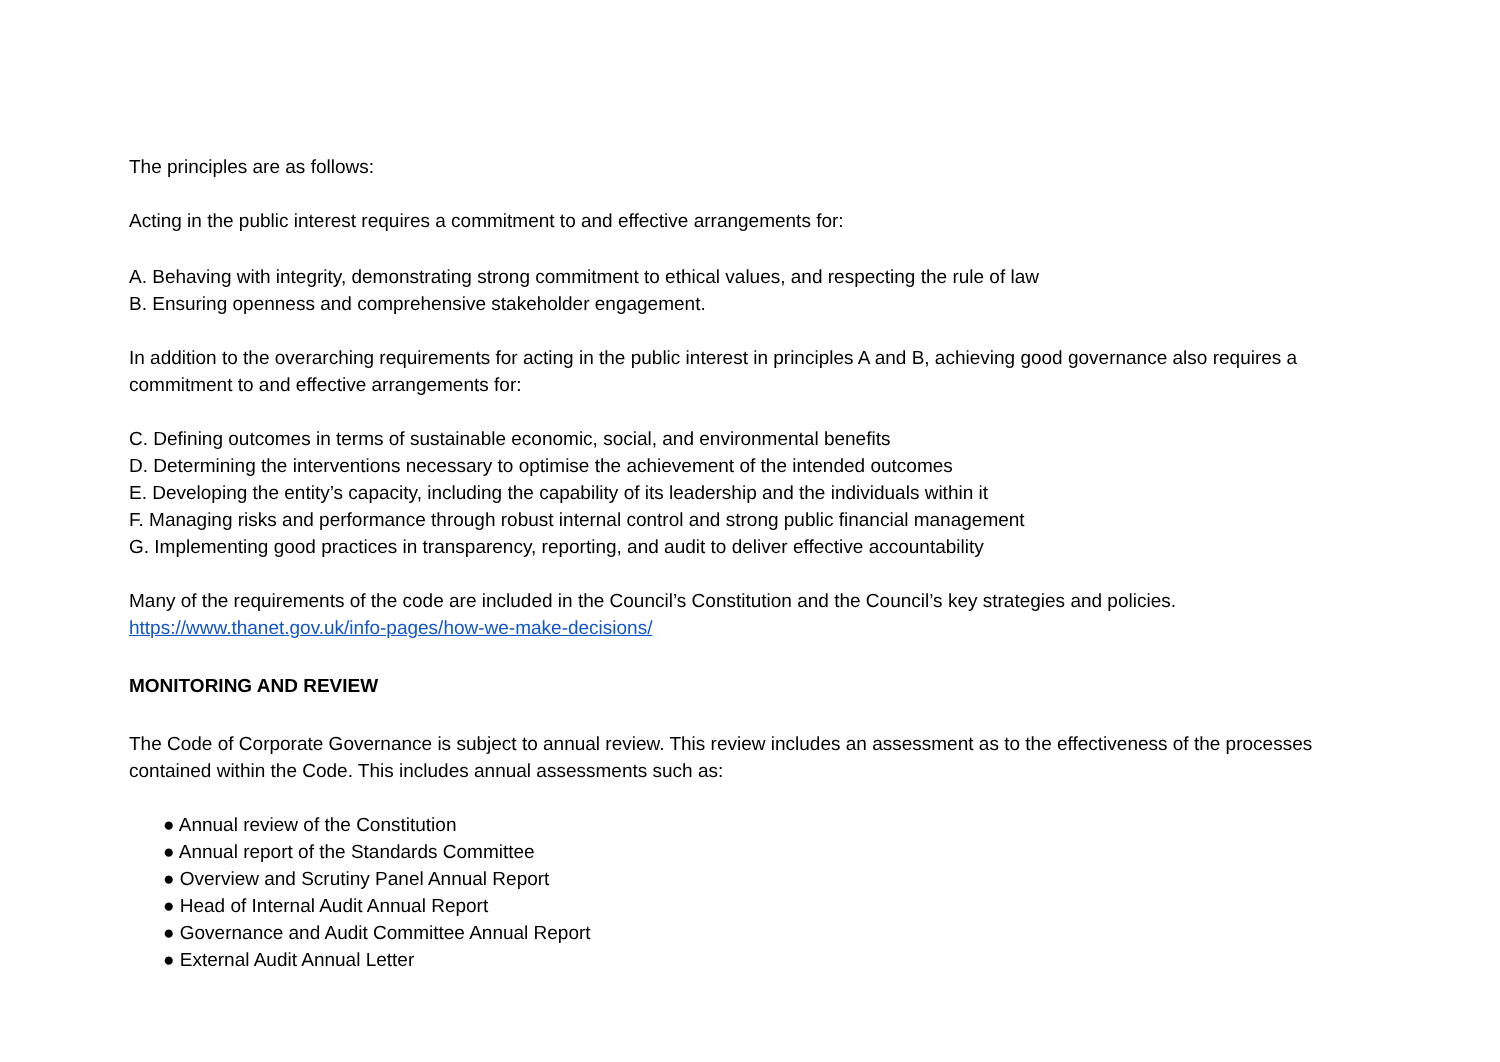The principles are as follows:
Acting in the public interest requires a commitment to and effective arrangements for:
A. Behaving with integrity, demonstrating strong commitment to ethical values, and respecting the rule of law
B. Ensuring openness and comprehensive stakeholder engagement.
In addition to the overarching requirements for acting in the public interest in principles A and B, achieving good governance also requires a commitment to and effective arrangements for:
C. Defining outcomes in terms of sustainable economic, social, and environmental benefits
D. Determining the interventions necessary to optimise the achievement of the intended outcomes
E. Developing the entity’s capacity, including the capability of its leadership and the individuals within it
F. Managing risks and performance through robust internal control and strong public financial management
G. Implementing good practices in transparency, reporting, and audit to deliver effective accountability
Many of the requirements of the code are included in the Council’s Constitution and the Council’s key strategies and policies.
https://www.thanet.gov.uk/info-pages/how-we-make-decisions/
MONITORING AND REVIEW
The Code of Corporate Governance is subject to annual review. This review includes an assessment as to the effectiveness of the processes contained within the Code. This includes annual assessments such as:
● Annual review of the Constitution
● Annual report of the Standards Committee
● Overview and Scrutiny Panel Annual Report
● Head of Internal Audit Annual Report
● Governance and Audit Committee Annual Report
● External Audit Annual Letter